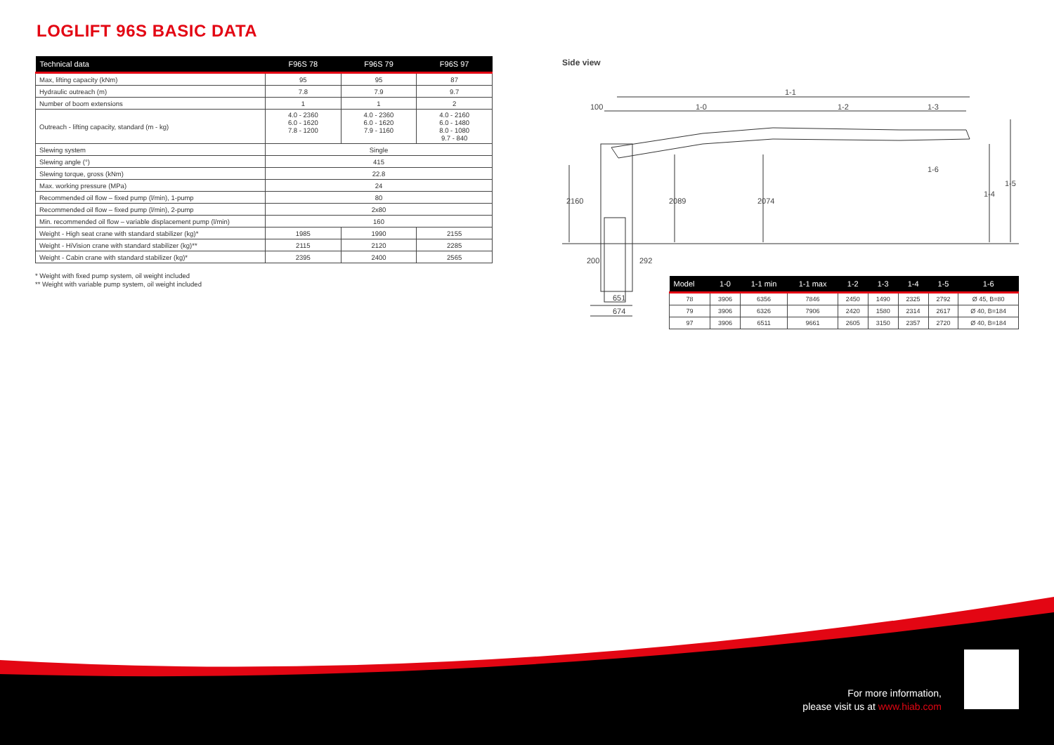LOGLIFT 96S BASIC DATA
| Technical data | F96S 78 | F96S 79 | F96S 97 |
| --- | --- | --- | --- |
| Max, lifting capacity (kNm) | 95 | 95 | 87 |
| Hydraulic outreach (m) | 7.8 | 7.9 | 9.7 |
| Number of boom extensions | 1 | 1 | 2 |
| Outreach - lifting capacity, standard (m - kg) | 4.0 - 2360 6.0 - 1620 7.8 - 1200 | 4.0 - 2360 6.0 - 1620 7.9 - 1160 | 4.0 - 2160 6.0 - 1480 8.0 - 1080 9.7 - 840 |
| Slewing system | Single | | |
| Slewing angle (°) | 415 | | |
| Slewing torque, gross (kNm) | 22.8 | | |
| Max. working pressure (MPa) | 24 | | |
| Recommended oil flow – fixed pump (l/min), 1-pump | 80 | | |
| Recommended oil flow – fixed pump (l/min), 2-pump | 2x80 | | |
| Min. recommended oil flow – variable displacement pump (l/min) | 160 | | |
| Weight - High seat crane with standard stabilizer (kg)* | 1985 | 1990 | 2155 |
| Weight - HiVision crane with standard stabilizer (kg)** | 2115 | 2120 | 2285 |
| Weight - Cabin crane with standard stabilizer (kg)* | 2395 | 2400 | 2565 |
* Weight with fixed pump system, oil weight included
** Weight with variable pump system, oil weight included
Side view
1-1
100
1-0
1-2
1-3
1-6
2160
2089
2074
1-4
1-5
200
292
651
674
| Model | 1-0 | 1-1 min | 1-1 max | 1-2 | 1-3 | 1-4 | 1-5 | 1-6 |
| --- | --- | --- | --- | --- | --- | --- | --- | --- |
| 78 | 3906 | 6356 | 7846 | 2450 | 1490 | 2325 | 2792 | Ø 45, B=80 |
| 79 | 3906 | 6326 | 7906 | 2420 | 1580 | 2314 | 2617 | Ø 40, B=184 |
| 97 | 3906 | 6511 | 9661 | 2605 | 3150 | 2357 | 2720 | Ø 40, B=184 |
For more information,
please visit us at www.hiab.com